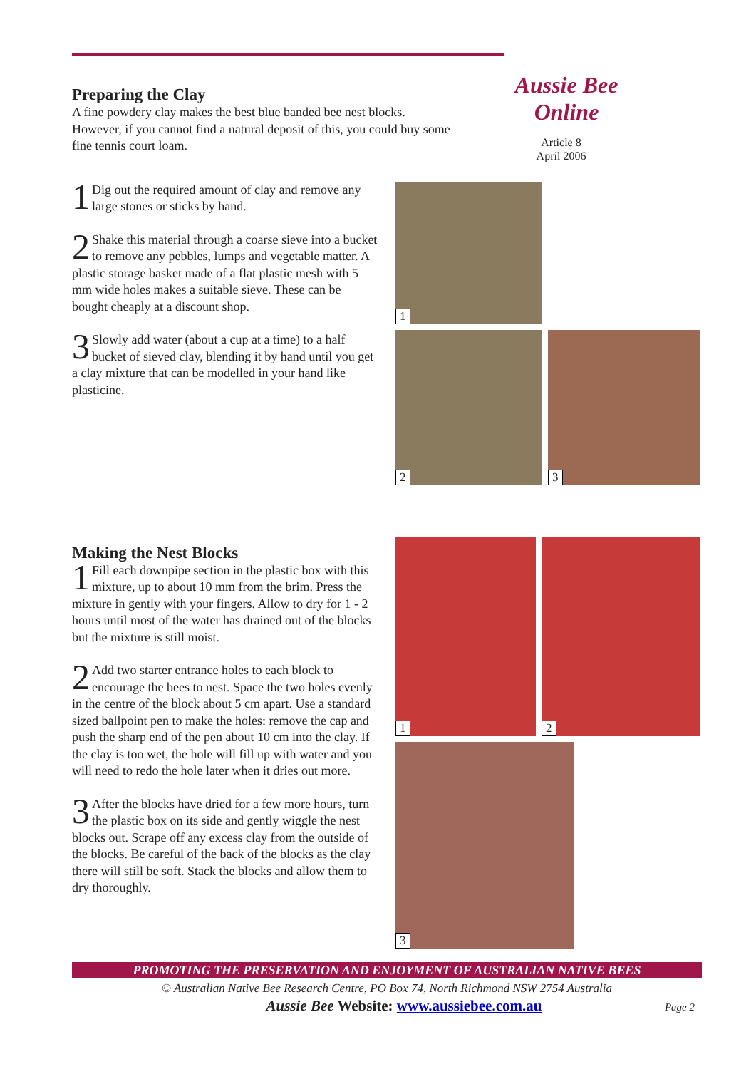Aussie Bee
Online
Article 8
April 2006
Preparing the Clay
A fine powdery clay makes the best blue banded bee nest blocks. However, if you cannot find a natural deposit of this, you could buy some fine tennis court loam.
1 Dig out the required amount of clay and remove any large stones or sticks by hand.
2 Shake this material through a coarse sieve into a bucket to remove any pebbles, lumps and vegetable matter. A plastic storage basket made of a flat plastic mesh with 5 mm wide holes makes a suitable sieve. These can be bought cheaply at a discount shop.
3 Slowly add water (about a cup at a time) to a half bucket of sieved clay, blending it by hand until you get a clay mixture that can be modelled in your hand like plasticine.
1
2
3
Making the Nest Blocks
1 Fill each downpipe section in the plastic box with this mixture, up to about 10 mm from the brim. Press the mixture in gently with your fingers. Allow to dry for 1 - 2 hours until most of the water has drained out of the blocks but the mixture is still moist.
2 Add two starter entrance holes to each block to encourage the bees to nest. Space the two holes evenly in the centre of the block about 5 cm apart. Use a standard sized ballpoint pen to make the holes: remove the cap and push the sharp end of the pen about 10 cm into the clay. If the clay is too wet, the hole will fill up with water and you will need to redo the hole later when it dries out more.
3 After the blocks have dried for a few more hours, turn the plastic box on its side and gently wiggle the nest blocks out. Scrape off any excess clay from the outside of the blocks. Be careful of the back of the blocks as the clay there will still be soft. Stack the blocks and allow them to dry thoroughly.
1 2
3
PROMOTING THE PRESERVATION AND ENJOYMENT OF AUSTRALIAN NATIVE BEES
© Australian Native Bee Research Centre, PO Box 74, North Richmond NSW 2754 Australia
Aussie Bee Website: www.aussiebee.com.au Page 2